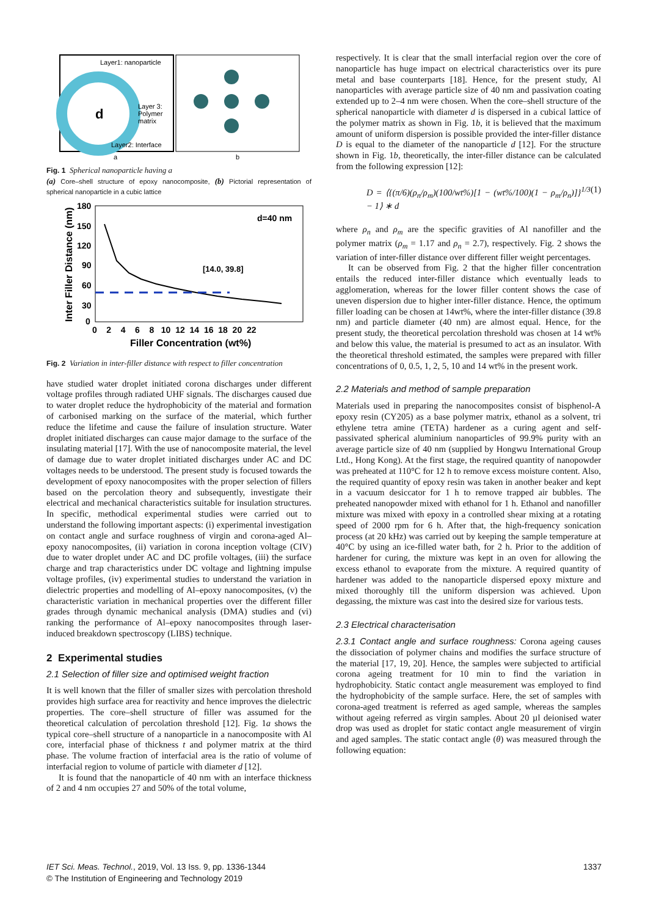d
Layer1: nanoparticle
Layer 3:
Polymer
matrix
Layer2: Interface
a
b
Fig. 1 Spherical nanoparticle having a
(a) Core–shell structure of epoxy nanocomposite, (b) Pictorial representation of spherical nanoparticle in a cubic lattice
d=40 nm
[14.0, 39.8]
180
150
120
90
60
30
0
0 2 4 6 8 10 12 14 16 18 20 22
Filler Concentration (wt%)
Inter Filler Distance (nm)
Fig. 2 Variation in inter-filler distance with respect to filler concentration
have studied water droplet initiated corona discharges under different voltage profiles through radiated UHF signals. The discharges caused due to water droplet reduce the hydrophobicity of the material and formation of carbonised marking on the surface of the material, which further reduce the lifetime and cause the failure of insulation structure. Water droplet initiated discharges can cause major damage to the surface of the insulating material [17]. With the use of nanocomposite material, the level of damage due to water droplet initiated discharges under AC and DC voltages needs to be understood. The present study is focused towards the development of epoxy nanocomposites with the proper selection of fillers based on the percolation theory and subsequently, investigate their electrical and mechanical characteristics suitable for insulation structures. In specific, methodical experimental studies were carried out to understand the following important aspects: (i) experimental investigation on contact angle and surface roughness of virgin and corona-aged Al–epoxy nanocomposites, (ii) variation in corona inception voltage (CIV) due to water droplet under AC and DC profile voltages, (iii) the surface charge and trap characteristics under DC voltage and lightning impulse voltage profiles, (iv) experimental studies to understand the variation in dielectric properties and modelling of Al–epoxy nanocomposites, (v) the characteristic variation in mechanical properties over the different filler grades through dynamic mechanical analysis (DMA) studies and (vi) ranking the performance of Al–epoxy nanocomposites through laser-induced breakdown spectroscopy (LIBS) technique.
2 Experimental studies
2.1 Selection of filler size and optimised weight fraction
It is well known that the filler of smaller sizes with percolation threshold provides high surface area for reactivity and hence improves the dielectric properties. The core–shell structure of filler was assumed for the theoretical calculation of percolation threshold [12]. Fig. 1a shows the typical core–shell structure of a nanoparticle in a nanocomposite with Al core, interfacial phase of thickness t and polymer matrix at the third phase. The volume fraction of interfacial area is the ratio of volume of interfacial region to volume of particle with diameter d [12].
It is found that the nanoparticle of 40 nm with an interface thickness of 2 and 4 nm occupies 27 and 50% of the total volume,
respectively. It is clear that the small interfacial region over the core of nanoparticle has huge impact on electrical characteristics over its pure metal and base counterparts [18]. Hence, for the present study, Al nanoparticles with average particle size of 40 nm and passivation coating extended up to 2–4 nm were chosen. When the core–shell structure of the spherical nanoparticle with diameter d is dispersed in a cubical lattice of the polymer matrix as shown in Fig. 1b, it is believed that the maximum amount of uniform dispersion is possible provided the inter-filler distance D is equal to the diameter of the nanoparticle d [12]. For the structure shown in Fig. 1b, theoretically, the inter-filler distance can be calculated from the following expression [12]:
D = ⟨{(π/6)(ρ<sub>n</sub>/ρ<sub>m</sub>)(100/wt%)[1 − (wt%/100)(1 − ρ<sub>m</sub>/ρ<sub>n</sub>)]}<sup>1/3</sup> − 1⟩ ∗ d (1)
where ρ<sub>n</sub> and ρ<sub>m</sub> are the specific gravities of Al nanofiller and the polymer matrix (ρ<sub>m</sub> = 1.17 and ρ<sub>n</sub> = 2.7), respectively. Fig. 2 shows the variation of inter-filler distance over different filler weight percentages.
It can be observed from Fig. 2 that the higher filler concentration entails the reduced inter-filler distance which eventually leads to agglomeration, whereas for the lower filler content shows the case of uneven dispersion due to higher inter-filler distance. Hence, the optimum filler loading can be chosen at 14wt%, where the inter-filler distance (39.8 nm) and particle diameter (40 nm) are almost equal. Hence, for the present study, the theoretical percolation threshold was chosen at 14 wt% and below this value, the material is presumed to act as an insulator. With the theoretical threshold estimated, the samples were prepared with filler concentrations of 0, 0.5, 1, 2, 5, 10 and 14 wt% in the present work.
2.2 Materials and method of sample preparation
Materials used in preparing the nanocomposites consist of bisphenol-A epoxy resin (CY205) as a base polymer matrix, ethanol as a solvent, tri ethylene tetra amine (TETA) hardener as a curing agent and self-passivated spherical aluminium nanoparticles of 99.9% purity with an average particle size of 40 nm (supplied by Hongwu International Group Ltd., Hong Kong). At the first stage, the required quantity of nanopowder was preheated at 110°C for 12 h to remove excess moisture content. Also, the required quantity of epoxy resin was taken in another beaker and kept in a vacuum desiccator for 1 h to remove trapped air bubbles. The preheated nanopowder mixed with ethanol for 1 h. Ethanol and nanofiller mixture was mixed with epoxy in a controlled shear mixing at a rotating speed of 2000 rpm for 6 h. After that, the high-frequency sonication process (at 20 kHz) was carried out by keeping the sample temperature at 40°C by using an ice-filled water bath, for 2 h. Prior to the addition of hardener for curing, the mixture was kept in an oven for allowing the excess ethanol to evaporate from the mixture. A required quantity of hardener was added to the nanoparticle dispersed epoxy mixture and mixed thoroughly till the uniform dispersion was achieved. Upon degassing, the mixture was cast into the desired size for various tests.
2.3 Electrical characterisation
2.3.1 Contact angle and surface roughness: Corona ageing causes the dissociation of polymer chains and modifies the surface structure of the material [17, 19, 20]. Hence, the samples were subjected to artificial corona ageing treatment for 10 min to find the variation in hydrophobicity. Static contact angle measurement was employed to find the hydrophobicity of the sample surface. Here, the set of samples with corona-aged treatment is referred as aged sample, whereas the samples without ageing referred as virgin samples. About 20 µl deionised water drop was used as droplet for static contact angle measurement of virgin and aged samples. The static contact angle (θ) was measured through the following equation:
IET Sci. Meas. Technol., 2019, Vol. 13 Iss. 9, pp. 1336-1344
© The Institution of Engineering and Technology 2019
1337